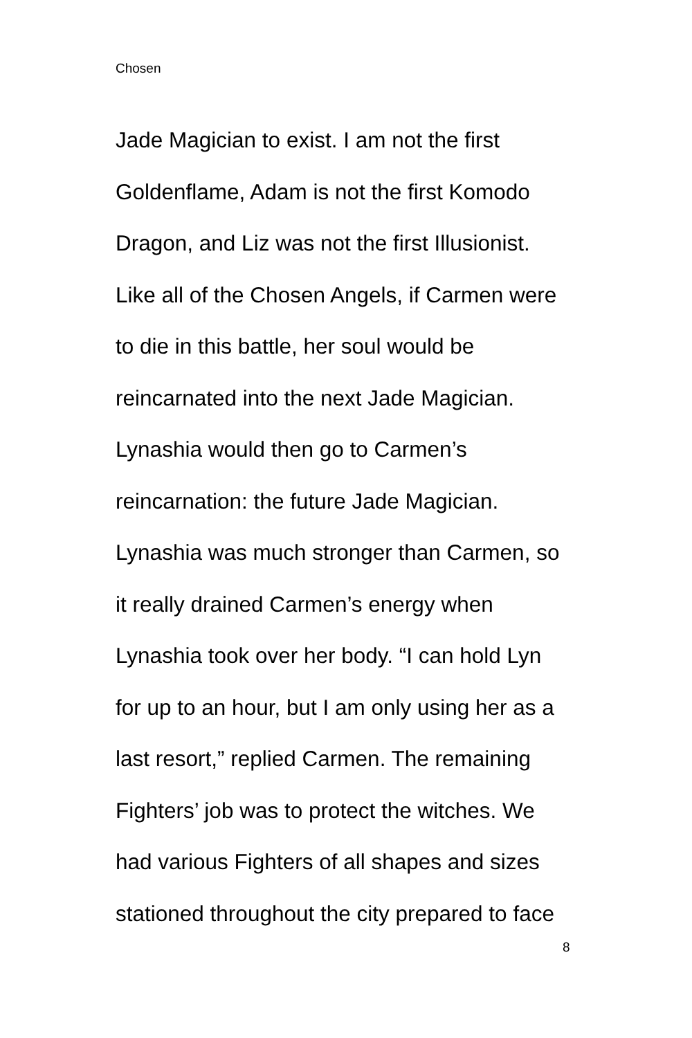Chosen
Jade Magician to exist. I am not the first
Goldenflame, Adam is not the first Komodo
Dragon, and Liz was not the first Illusionist.
Like all of the Chosen Angels, if Carmen were
to die in this battle, her soul would be
reincarnated into the next Jade Magician.
Lynashia would then go to Carmen’s
reincarnation: the future Jade Magician.
Lynashia was much stronger than Carmen, so
it really drained Carmen’s energy when
Lynashia took over her body. “I can hold Lyn
for up to an hour, but I am only using her as a
last resort,” replied Carmen. The remaining
Fighters’ job was to protect the witches. We
had various Fighters of all shapes and sizes
stationed throughout the city prepared to face
8